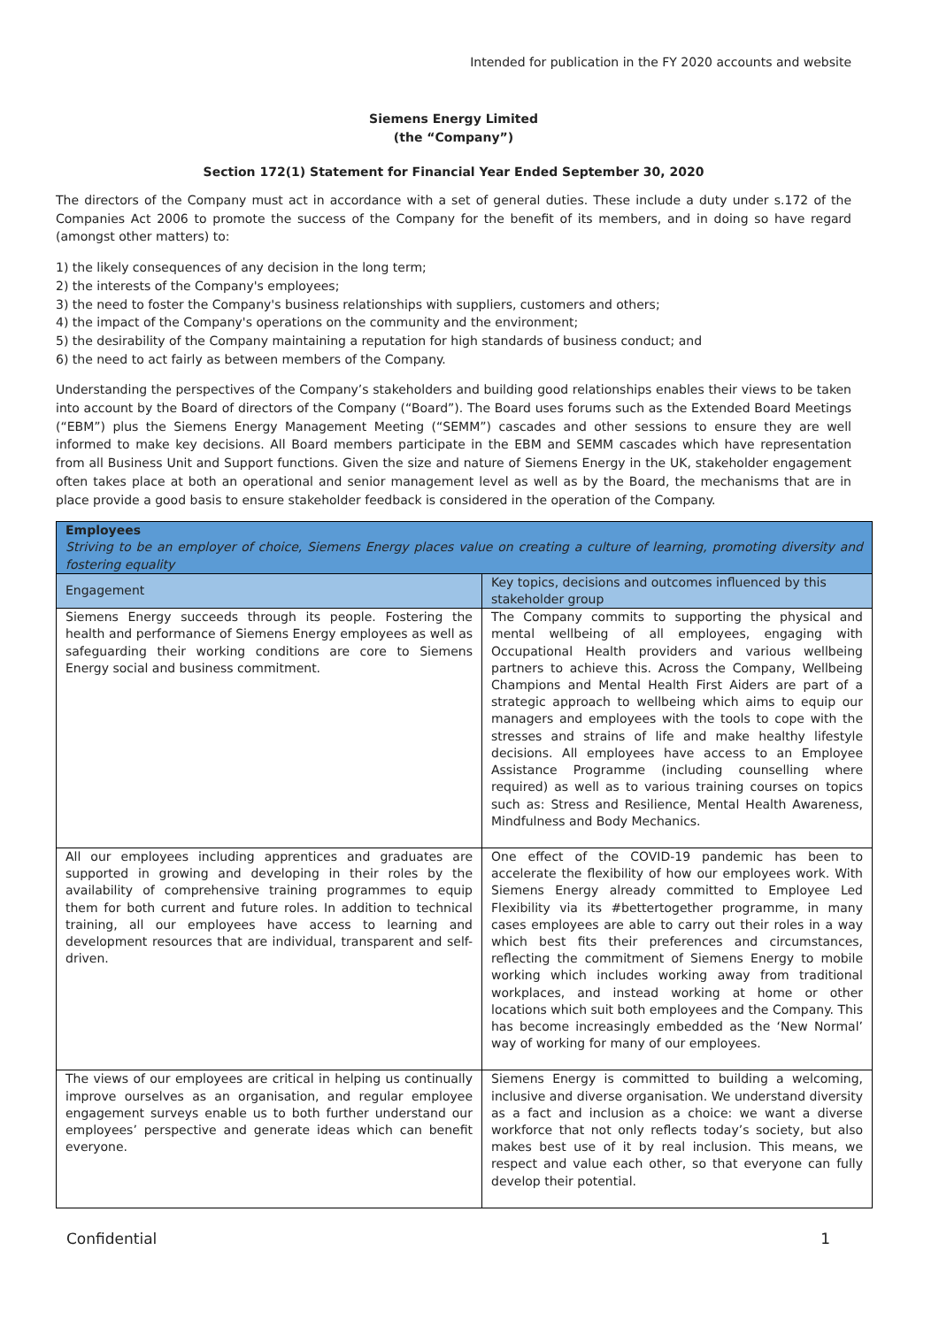Intended for publication in the FY 2020 accounts and website
Siemens Energy Limited
(the “Company”)
Section 172(1) Statement for Financial Year Ended September 30, 2020
The directors of the Company must act in accordance with a set of general duties. These include a duty under s.172 of the Companies Act 2006 to promote the success of the Company for the benefit of its members, and in doing so have regard (amongst other matters) to:
1) the likely consequences of any decision in the long term;
2) the interests of the Company's employees;
3) the need to foster the Company's business relationships with suppliers, customers and others;
4) the impact of the Company's operations on the community and the environment;
5) the desirability of the Company maintaining a reputation for high standards of business conduct; and
6) the need to act fairly as between members of the Company.
Understanding the perspectives of the Company’s stakeholders and building good relationships enables their views to be taken into account by the Board of directors of the Company (“Board”). The Board uses forums such as the Extended Board Meetings (“EBM”) plus the Siemens Energy Management Meeting (“SEMM”) cascades and other sessions to ensure they are well informed to make key decisions. All Board members participate in the EBM and SEMM cascades which have representation from all Business Unit and Support functions. Given the size and nature of Siemens Energy in the UK, stakeholder engagement often takes place at both an operational and senior management level as well as by the Board, the mechanisms that are in place provide a good basis to ensure stakeholder feedback is considered in the operation of the Company.
| Employees Striving to be an employer of choice, Siemens Energy places value on creating a culture of learning, promoting diversity and fostering equality | |
| Engagement | Key topics, decisions and outcomes influenced by this stakeholder group |
| Siemens Energy succeeds through its people. Fostering the health and performance of Siemens Energy employees as well as safeguarding their working conditions are core to Siemens Energy social and business commitment. | The Company commits to supporting the physical and mental wellbeing of all employees, engaging with Occupational Health providers and various wellbeing partners to achieve this. Across the Company, Wellbeing Champions and Mental Health First Aiders are part of a strategic approach to wellbeing which aims to equip our managers and employees with the tools to cope with the stresses and strains of life and make healthy lifestyle decisions. All employees have access to an Employee Assistance Programme (including counselling where required) as well as to various training courses on topics such as: Stress and Resilience, Mental Health Awareness, Mindfulness and Body Mechanics. |
| All our employees including apprentices and graduates are supported in growing and developing in their roles by the availability of comprehensive training programmes to equip them for both current and future roles. In addition to technical training, all our employees have access to learning and development resources that are individual, transparent and self-driven. | One effect of the COVID-19 pandemic has been to accelerate the flexibility of how our employees work. With Siemens Energy already committed to Employee Led Flexibility via its #bettertogether programme, in many cases employees are able to carry out their roles in a way which best fits their preferences and circumstances, reflecting the commitment of Siemens Energy to mobile working which includes working away from traditional workplaces, and instead working at home or other locations which suit both employees and the Company. This has become increasingly embedded as the ‘New Normal’ way of working for many of our employees. |
| The views of our employees are critical in helping us continually improve ourselves as an organisation, and regular employee engagement surveys enable us to both further understand our employees’ perspective and generate ideas which can benefit everyone. | Siemens Energy is committed to building a welcoming, inclusive and diverse organisation. We understand diversity as a fact and inclusion as a choice: we want a diverse workforce that not only reflects today’s society, but also makes best use of it by real inclusion. This means, we respect and value each other, so that everyone can fully develop their potential. |
Confidential 1